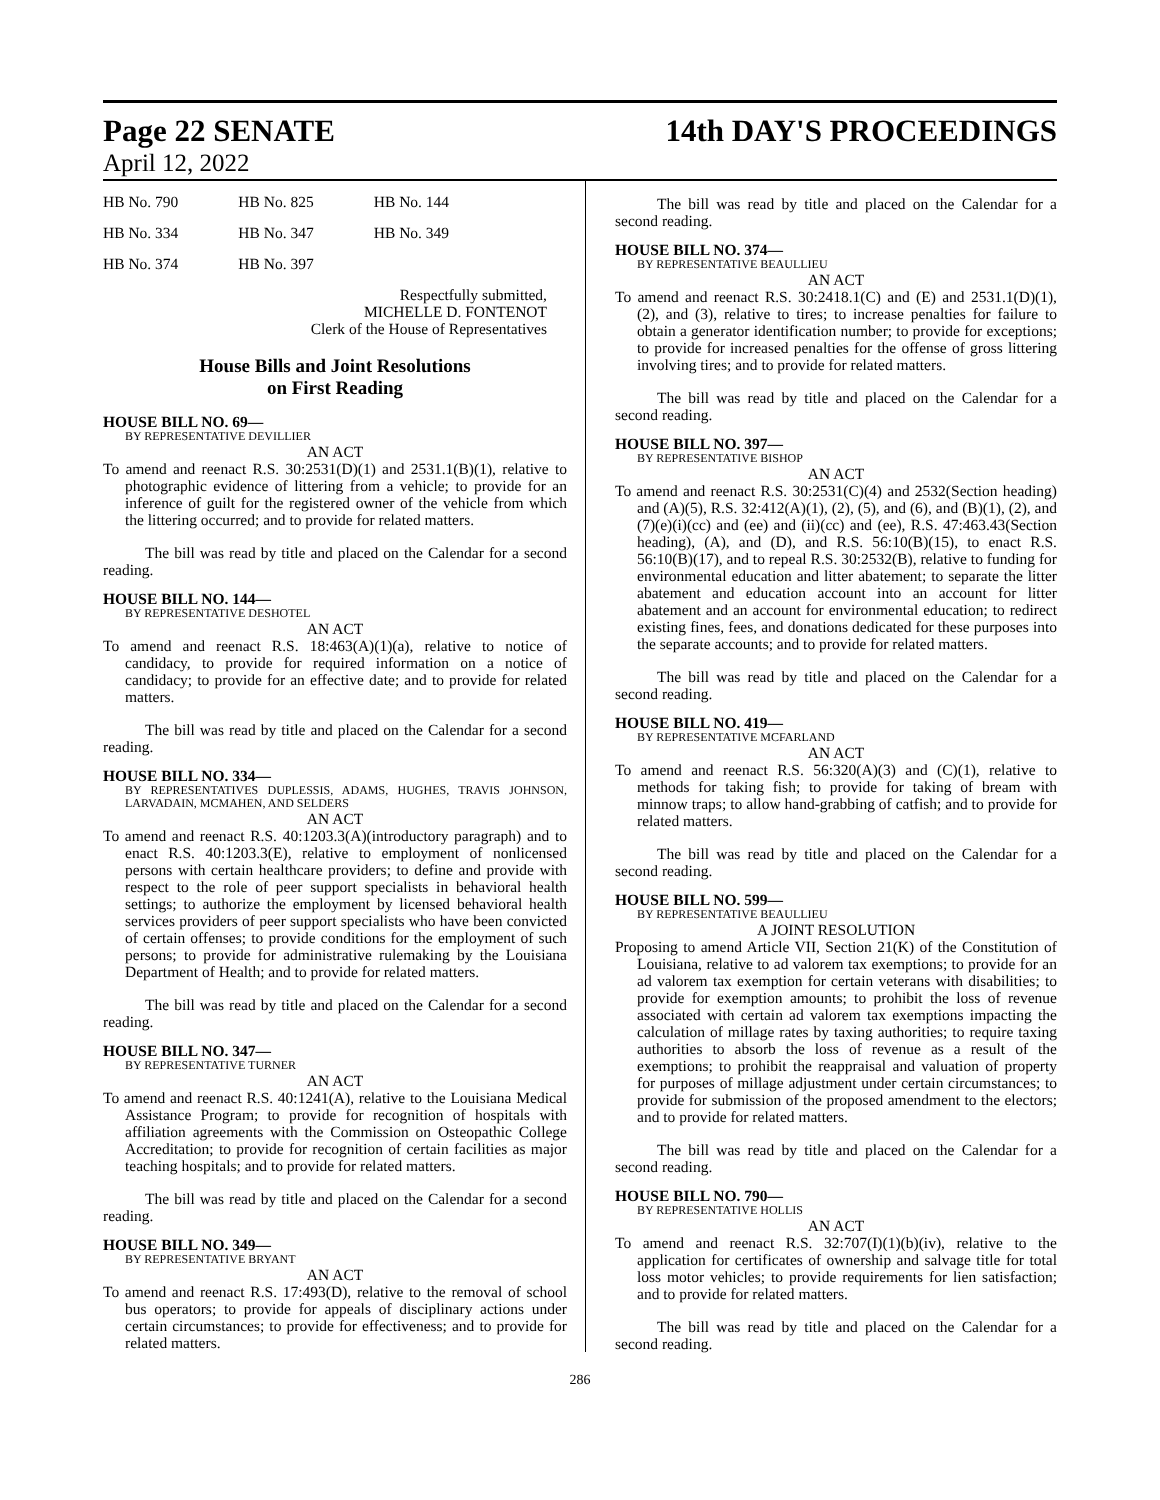Page 22 SENATE 14th DAY'S PROCEEDINGS
April 12, 2022
| HB No. 790 | HB No. 825 | HB No. 144 |
| HB No. 334 | HB No. 347 | HB No. 349 |
| HB No. 374 | HB No. 397 | |
Respectfully submitted,
MICHELLE D. FONTENOT
Clerk of the House of Representatives
House Bills and Joint Resolutions
on First Reading
HOUSE BILL NO. 69—
BY REPRESENTATIVE DEVILLIER
AN ACT
To amend and reenact R.S. 30:2531(D)(1) and 2531.1(B)(1), relative to photographic evidence of littering from a vehicle; to provide for an inference of guilt for the registered owner of the vehicle from which the littering occurred; and to provide for related matters.
The bill was read by title and placed on the Calendar for a second reading.
HOUSE BILL NO. 144—
BY REPRESENTATIVE DESHOTEL
AN ACT
To amend and reenact R.S. 18:463(A)(1)(a), relative to notice of candidacy, to provide for required information on a notice of candidacy; to provide for an effective date; and to provide for related matters.
The bill was read by title and placed on the Calendar for a second reading.
HOUSE BILL NO. 334—
BY REPRESENTATIVES DUPLESSIS, ADAMS, HUGHES, TRAVIS JOHNSON, LARVADAIN, MCMAHEN, AND SELDERS
AN ACT
To amend and reenact R.S. 40:1203.3(A)(introductory paragraph) and to enact R.S. 40:1203.3(E), relative to employment of nonlicensed persons with certain healthcare providers; to define and provide with respect to the role of peer support specialists in behavioral health settings; to authorize the employment by licensed behavioral health services providers of peer support specialists who have been convicted of certain offenses; to provide conditions for the employment of such persons; to provide for administrative rulemaking by the Louisiana Department of Health; and to provide for related matters.
The bill was read by title and placed on the Calendar for a second reading.
HOUSE BILL NO. 347—
BY REPRESENTATIVE TURNER
AN ACT
To amend and reenact R.S. 40:1241(A), relative to the Louisiana Medical Assistance Program; to provide for recognition of hospitals with affiliation agreements with the Commission on Osteopathic College Accreditation; to provide for recognition of certain facilities as major teaching hospitals; and to provide for related matters.
The bill was read by title and placed on the Calendar for a second reading.
HOUSE BILL NO. 349—
BY REPRESENTATIVE BRYANT
AN ACT
To amend and reenact R.S. 17:493(D), relative to the removal of school bus operators; to provide for appeals of disciplinary actions under certain circumstances; to provide for effectiveness; and to provide for related matters.
The bill was read by title and placed on the Calendar for a second reading.
HOUSE BILL NO. 374—
BY REPRESENTATIVE BEAULLIEU
AN ACT
To amend and reenact R.S. 30:2418.1(C) and (E) and 2531.1(D)(1), (2), and (3), relative to tires; to increase penalties for failure to obtain a generator identification number; to provide for exceptions; to provide for increased penalties for the offense of gross littering involving tires; and to provide for related matters.
The bill was read by title and placed on the Calendar for a second reading.
HOUSE BILL NO. 397—
BY REPRESENTATIVE BISHOP
AN ACT
To amend and reenact R.S. 30:2531(C)(4) and 2532(Section heading) and (A)(5), R.S. 32:412(A)(1), (2), (5), and (6), and (B)(1), (2), and (7)(e)(i)(cc) and (ee) and (ii)(cc) and (ee), R.S. 47:463.43(Section heading), (A), and (D), and R.S. 56:10(B)(15), to enact R.S. 56:10(B)(17), and to repeal R.S. 30:2532(B), relative to funding for environmental education and litter abatement; to separate the litter abatement and education account into an account for litter abatement and an account for environmental education; to redirect existing fines, fees, and donations dedicated for these purposes into the separate accounts; and to provide for related matters.
The bill was read by title and placed on the Calendar for a second reading.
HOUSE BILL NO. 419—
BY REPRESENTATIVE MCFARLAND
AN ACT
To amend and reenact R.S. 56:320(A)(3) and (C)(1), relative to methods for taking fish; to provide for taking of bream with minnow traps; to allow hand-grabbing of catfish; and to provide for related matters.
The bill was read by title and placed on the Calendar for a second reading.
HOUSE BILL NO. 599—
BY REPRESENTATIVE BEAULLIEU
A JOINT RESOLUTION
Proposing to amend Article VII, Section 21(K) of the Constitution of Louisiana, relative to ad valorem tax exemptions; to provide for an ad valorem tax exemption for certain veterans with disabilities; to provide for exemption amounts; to prohibit the loss of revenue associated with certain ad valorem tax exemptions impacting the calculation of millage rates by taxing authorities; to require taxing authorities to absorb the loss of revenue as a result of the exemptions; to prohibit the reappraisal and valuation of property for purposes of millage adjustment under certain circumstances; to provide for submission of the proposed amendment to the electors; and to provide for related matters.
The bill was read by title and placed on the Calendar for a second reading.
HOUSE BILL NO. 790—
BY REPRESENTATIVE HOLLIS
AN ACT
To amend and reenact R.S. 32:707(I)(1)(b)(iv), relative to the application for certificates of ownership and salvage title for total loss motor vehicles; to provide requirements for lien satisfaction; and to provide for related matters.
The bill was read by title and placed on the Calendar for a second reading.
286